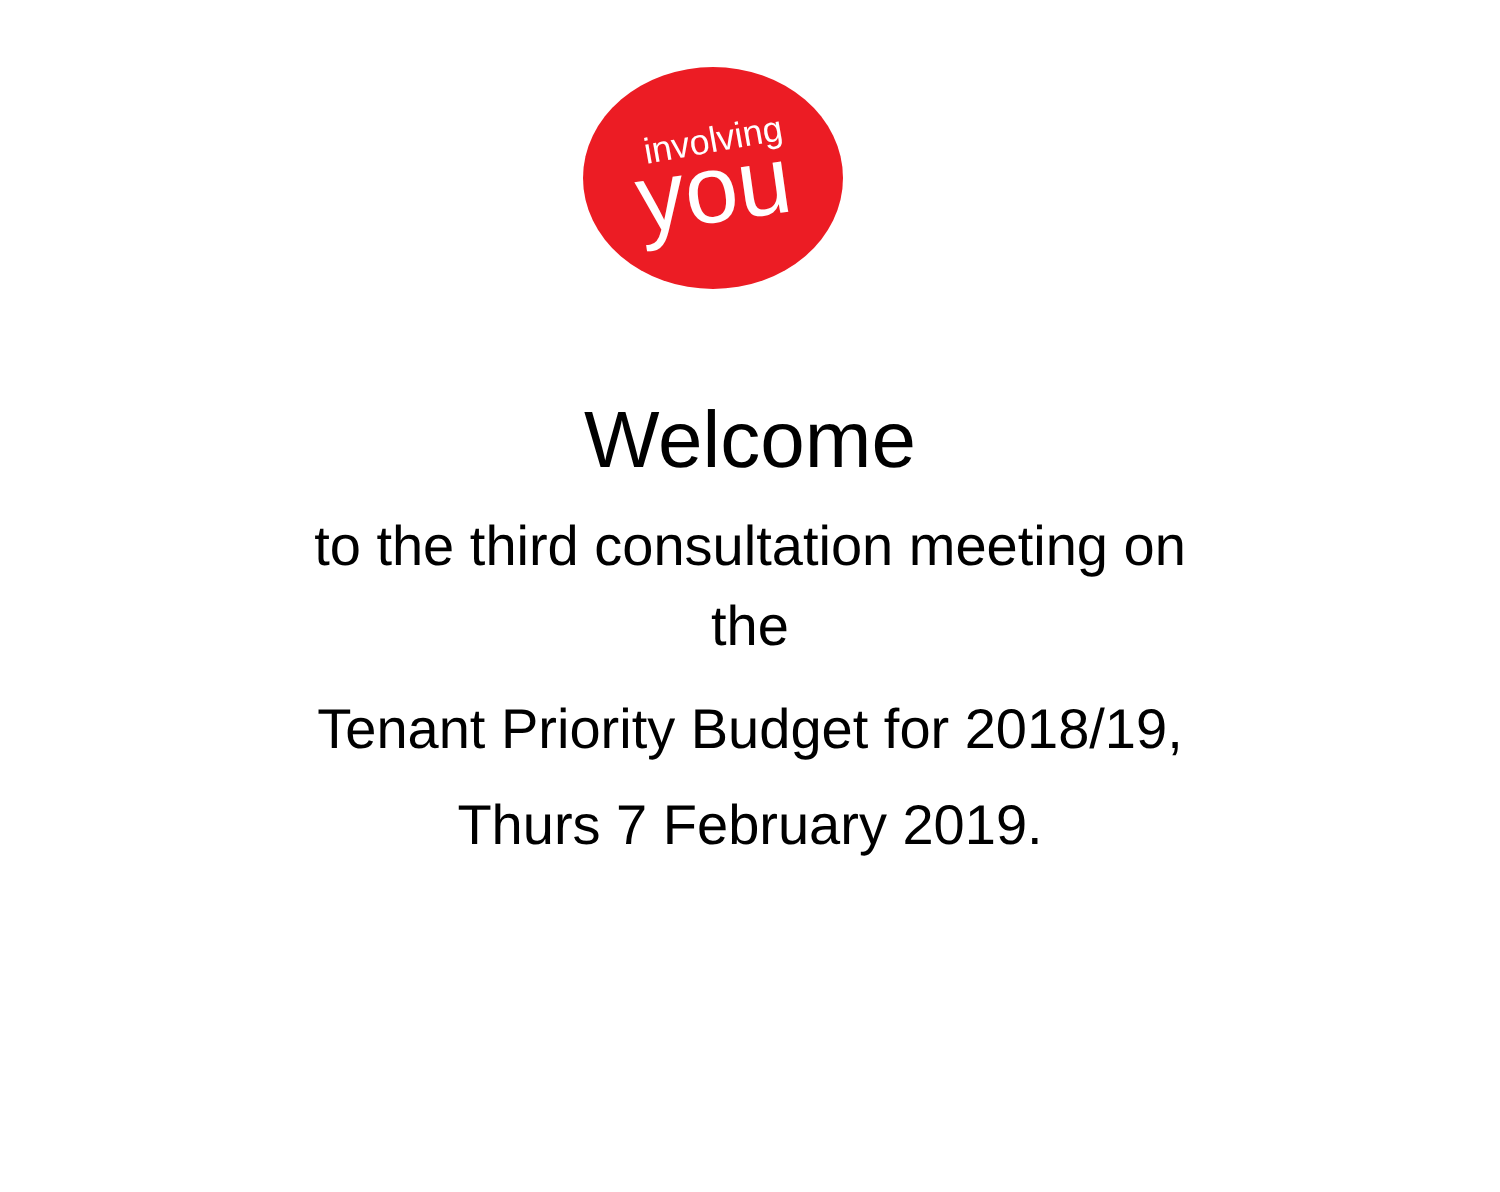involving
you
Welcome
to the third consultation meeting on
the
Tenant Priority Budget for 2018/19,
Thurs 7 February 2019.